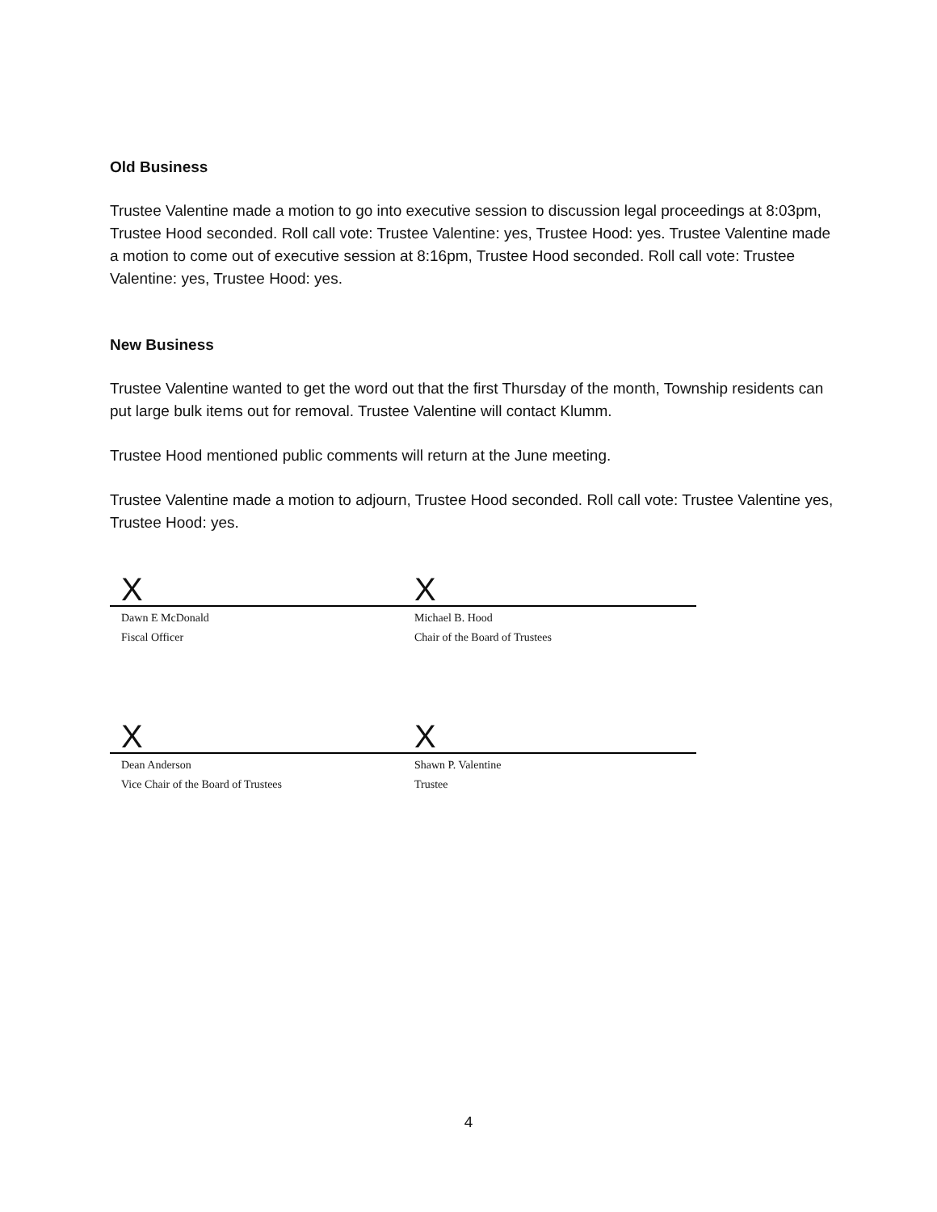Old Business
Trustee Valentine made a motion to go into executive session to discussion legal proceedings at 8:03pm, Trustee Hood seconded. Roll call vote: Trustee Valentine: yes, Trustee Hood: yes. Trustee Valentine made a motion to come out of executive session at 8:16pm, Trustee Hood seconded. Roll call vote: Trustee Valentine: yes, Trustee Hood: yes.
New Business
Trustee Valentine wanted to get the word out that the first Thursday of the month, Township residents can put large bulk items out for removal. Trustee Valentine will contact Klumm.
Trustee Hood mentioned public comments will return at the June meeting.
Trustee Valentine made a motion to adjourn, Trustee Hood seconded. Roll call vote: Trustee Valentine yes, Trustee Hood: yes.
X
Dawn E McDonald
Fiscal Officer
X
Michael B. Hood
Chair of the Board of Trustees
X
Dean Anderson
Vice Chair of the Board of Trustees
X
Shawn P. Valentine
Trustee
4